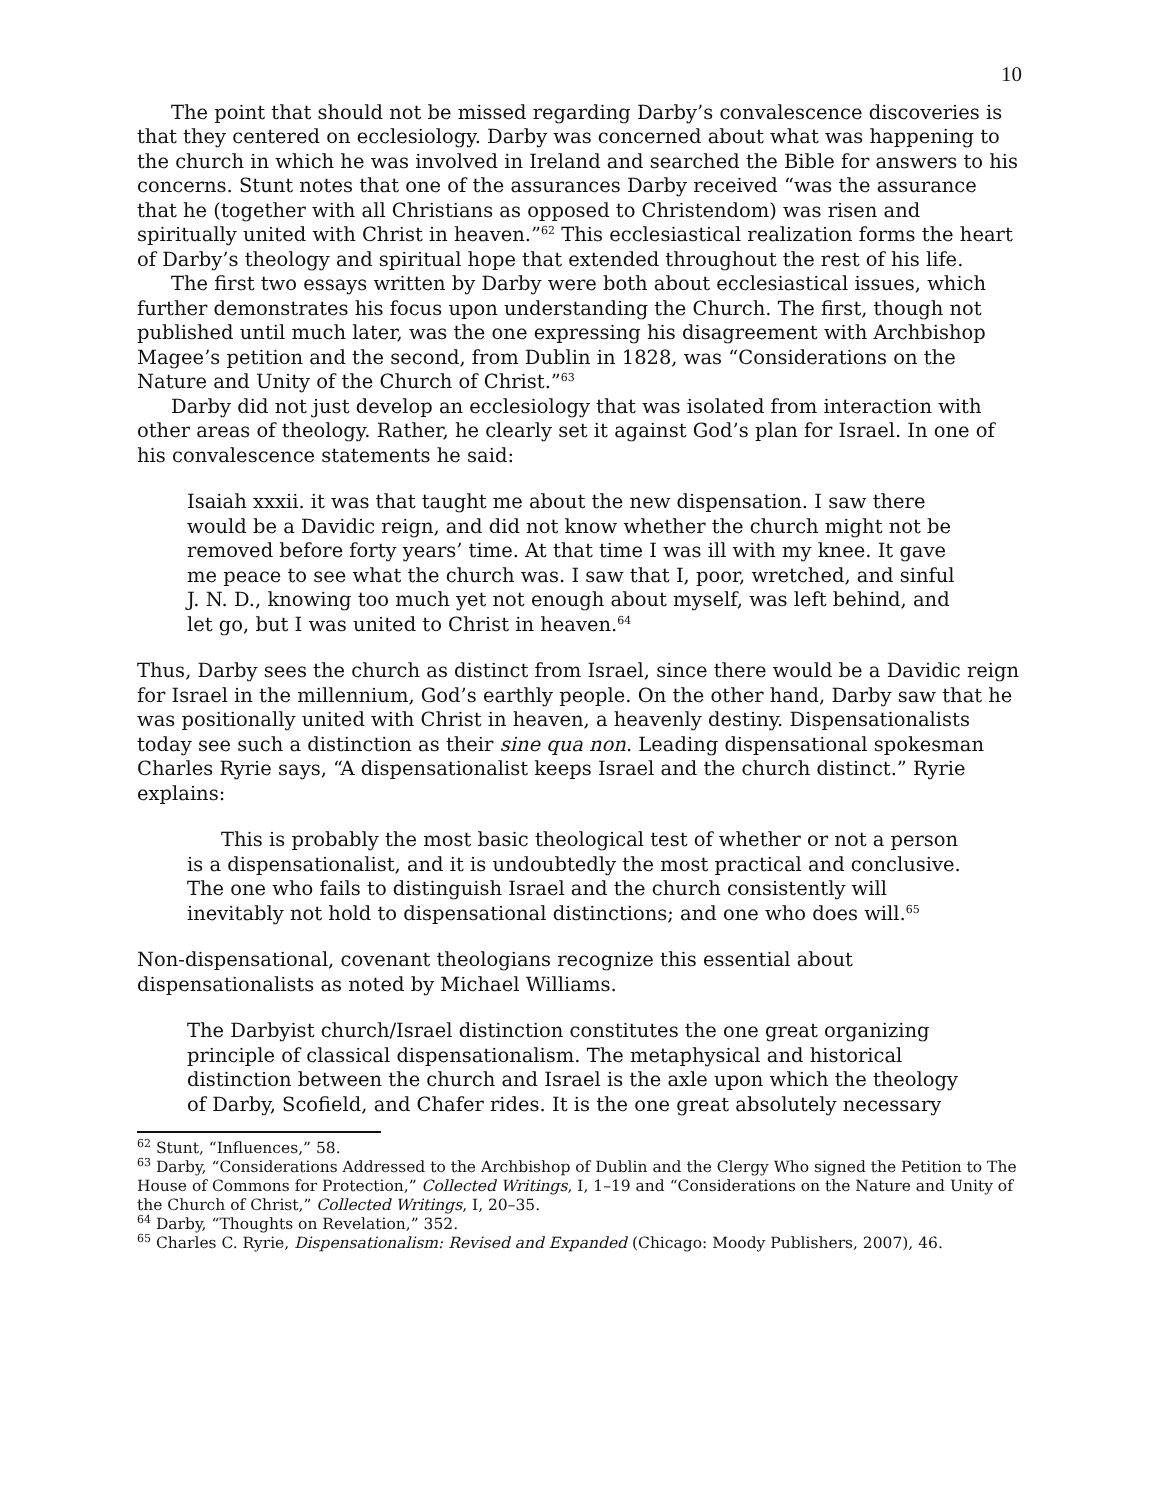10
The point that should not be missed regarding Darby’s convalescence discoveries is that they centered on ecclesiology. Darby was concerned about what was happening to the church in which he was involved in Ireland and searched the Bible for answers to his concerns. Stunt notes that one of the assurances Darby received “was the assurance that he (together with all Christians as opposed to Christendom) was risen and spiritually united with Christ in heaven.”<sup>62</sup> This ecclesiastical realization forms the heart of Darby’s theology and spiritual hope that extended throughout the rest of his life.
The first two essays written by Darby were both about ecclesiastical issues, which further demonstrates his focus upon understanding the Church. The first, though not published until much later, was the one expressing his disagreement with Archbishop Magee’s petition and the second, from Dublin in 1828, was “Considerations on the Nature and Unity of the Church of Christ.”<sup>63</sup>
Darby did not just develop an ecclesiology that was isolated from interaction with other areas of theology. Rather, he clearly set it against God’s plan for Israel. In one of his convalescence statements he said:
Isaiah xxxii. it was that taught me about the new dispensation. I saw there would be a Davidic reign, and did not know whether the church might not be removed before forty years’ time. At that time I was ill with my knee. It gave me peace to see what the church was. I saw that I, poor, wretched, and sinful J. N. D., knowing too much yet not enough about myself, was left behind, and let go, but I was united to Christ in heaven.<sup>64</sup>
Thus, Darby sees the church as distinct from Israel, since there would be a Davidic reign for Israel in the millennium, God’s earthly people. On the other hand, Darby saw that he was positionally united with Christ in heaven, a heavenly destiny. Dispensationalists today see such a distinction as their sine qua non. Leading dispensational spokesman Charles Ryrie says, “A dispensationalist keeps Israel and the church distinct.” Ryrie explains:
This is probably the most basic theological test of whether or not a person is a dispensationalist, and it is undoubtedly the most practical and conclusive. The one who fails to distinguish Israel and the church consistently will inevitably not hold to dispensational distinctions; and one who does will.<sup>65</sup>
Non-dispensational, covenant theologians recognize this essential about dispensationalists as noted by Michael Williams.
The Darbyist church/Israel distinction constitutes the one great organizing principle of classical dispensationalism. The metaphysical and historical distinction between the church and Israel is the axle upon which the theology of Darby, Scofield, and Chafer rides. It is the one great absolutely necessary
<sup>62</sup> Stunt, “Influences,” 58.
<sup>63</sup> Darby, “Considerations Addressed to the Archbishop of Dublin and the Clergy Who signed the Petition to The House of Commons for Protection,” Collected Writings, I, 1–19 and “Considerations on the Nature and Unity of the Church of Christ,” Collected Writings, I, 20–35.
<sup>64</sup> Darby, “Thoughts on Revelation,” 352.
<sup>65</sup> Charles C. Ryrie, Dispensationalism: Revised and Expanded (Chicago: Moody Publishers, 2007), 46.